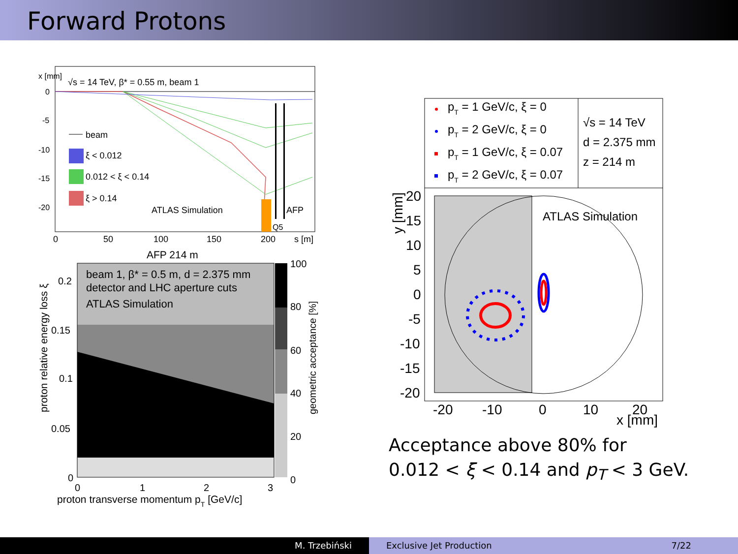Forward Protons
√s = 14 TeV, β* = 0.55 m, beam 1
0
-5
-10
-15
-20
x [mm]
beam
ξ < 0.012
0.012 < ξ < 0.14
ξ > 0.14
ATLAS Simulation
AFP
Q5
0
50
100
150
200
s [m]
AFP 214 m
beam 1, β* = 0.5 m, d = 2.375 mm
detector and LHC aperture cuts
ATLAS Simulation
0.2
0.15
0.1
0.05
0
100
80
60
40
20
0
0
1
2
3
proton transverse momentum pT [GeV/c]
proton relative energy loss ξ
geometric acceptance [%]
pT = 1 GeV/c, ξ = 0
pT = 2 GeV/c, ξ = 0
pT = 1 GeV/c, ξ = 0.07
pT = 2 GeV/c, ξ = 0.07
√s = 14 TeV
d = 2.375 mm
z = 214 m
ATLAS Simulation
20
15
10
5
0
-5
-10
-15
-20
y [mm]
-20
-10
0
10
20
x [mm]
Acceptance above 80% for
0.012 < ξ < 0.14 and p<sub>T</sub> < 3 GeV.
M. Trzebiński Exclusive Jet Production 7/22